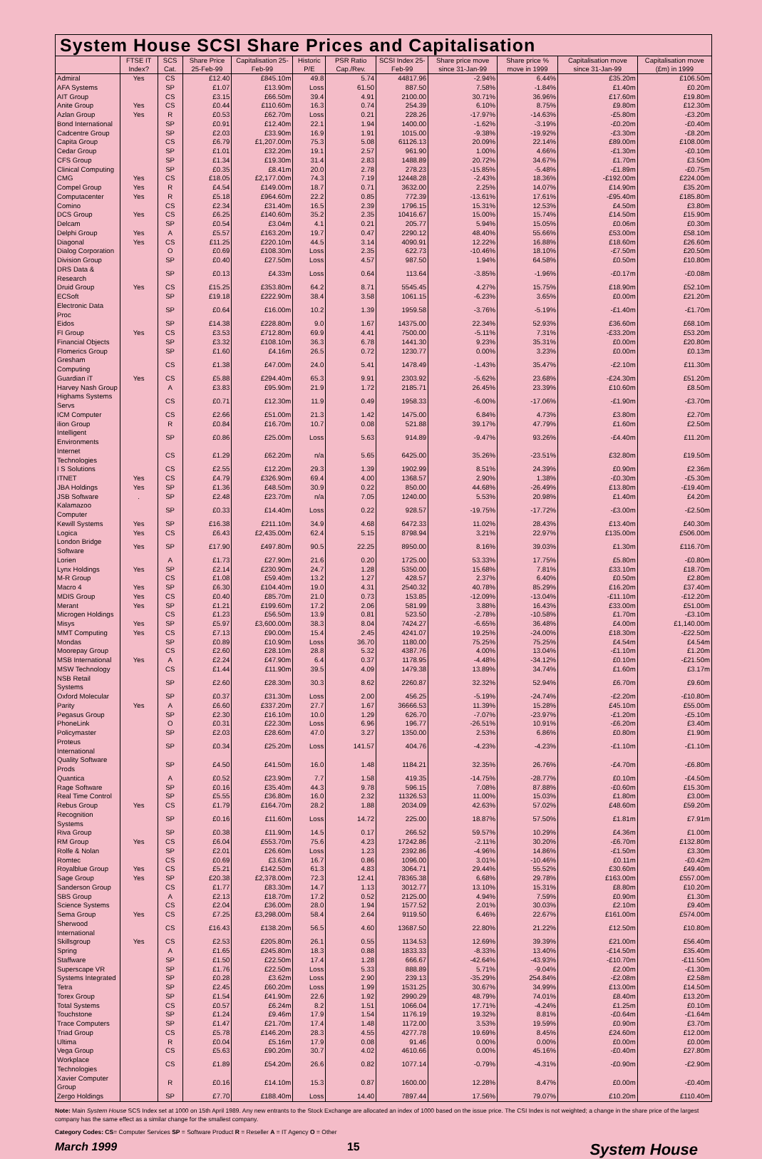System House SCSI Share Prices and Capitalisation
| | FTSE IT Index? | SCS Cat. | Share Price 25-Feb-99 | Capitalisation 25-Feb-99 | Historic P/E | PSR Ratio Cap./Rev. | SCSI Index 25-Feb-99 | Share price move since 31-Jan-99 | Share price % move in 1999 | Capitalisation move since 31-Jan-99 | Capitalisation move (£m) in 1999 |
| --- | --- | --- | --- | --- | --- | --- | --- | --- | --- | --- | --- |
| Admiral | Yes | CS | £12.40 | £845.10m | 49.8 | 5.74 | 44817.96 | -2.94% | 6.44% | £35.20m | £106.50m |
| AFA Systems | | SP | £1.07 | £13.90m | Loss | 61.50 | 887.50 | 7.58% | -1.84% | £1.40m | £0.20m |
| AIT Group | | CS | £3.15 | £66.50m | 39.4 | 4.91 | 2100.00 | 30.71% | 36.96% | £17.60m | £19.80m |
| Anite Group | Yes | CS | £0.44 | £110.60m | 16.3 | 0.74 | 254.39 | 6.10% | 8.75% | £9.80m | £12.30m |
| Azlan Group | Yes | R | £0.53 | £62.70m | Loss | 0.21 | 228.26 | -17.97% | -14.63% | -£5.80m | -£3.20m |
| Bond International | | SP | £0.91 | £12.40m | 22.1 | 1.94 | 1400.00 | -1.62% | -3.19% | -£0.20m | -£0.40m |
| Cadcentre Group | | SP | £2.03 | £33.90m | 16.9 | 1.91 | 1015.00 | -9.38% | -19.92% | -£3.30m | -£8.20m |
| Capita Group | | CS | £6.79 | £1,207.00m | 75.3 | 5.08 | 61126.13 | 20.09% | 22.14% | £89.00m | £108.00m |
| Cedar Group | | SP | £1.01 | £32.20m | 19.1 | 2.57 | 961.90 | 1.00% | 4.66% | -£1.30m | -£0.10m |
| CFS Group | | SP | £1.34 | £19.30m | 31.4 | 2.83 | 1488.89 | 20.72% | 34.67% | £1.70m | £3.50m |
| Clinical Computing | | SP | £0.35 | £8.41m | 20.0 | 2.78 | 278.23 | -15.85% | -5.48% | -£1.89m | -£0.75m |
| CMG | Yes | CS | £18.05 | £2,177.00m | 74.3 | 7.19 | 12448.28 | -2.43% | 18.36% | -£192.00m | £224.00m |
| Compel Group | Yes | R | £4.54 | £149.00m | 18.7 | 0.71 | 3632.00 | 2.25% | 14.07% | £14.90m | £35.20m |
| Computacenter | Yes | R | £5.18 | £964.60m | 22.2 | 0.85 | 772.39 | -13.61% | 17.61% | -£95.40m | £185.80m |
| Comino | | CS | £2.34 | £31.40m | 16.5 | 2.39 | 1796.15 | 15.31% | 12.53% | £4.50m | £3.80m |
| DCS Group | Yes | CS | £6.25 | £140.60m | 35.2 | 2.35 | 10416.67 | 15.00% | 15.74% | £14.50m | £15.90m |
| Delcam | | SP | £0.54 | £3.04m | 4.1 | 0.21 | 205.77 | 5.94% | 15.05% | £0.06m | £0.30m |
| Delphi Group | Yes | A | £5.57 | £163.20m | 19.7 | 0.47 | 2290.12 | 48.40% | 55.66% | £53.00m | £58.10m |
| Diagonal | Yes | CS | £11.25 | £220.10m | 44.5 | 3.14 | 4090.91 | 12.22% | 16.88% | £18.60m | £26.60m |
| Dialog Corporation | | O | £0.69 | £108.30m | Loss | 2.35 | 622.73 | -10.46% | 18.10% | -£7.50m | £20.50m |
| Division Group | | SP | £0.40 | £27.50m | Loss | 4.57 | 987.50 | 1.94% | 64.58% | £0.50m | £10.80m |
| DRS Data & Research | | SP | £0.13 | £4.33m | Loss | 0.64 | 113.64 | -3.85% | -1.96% | -£0.17m | -£0.08m |
| Druid Group | Yes | CS | £15.25 | £353.80m | 64.2 | 8.71 | 5545.45 | 4.27% | 15.75% | £18.90m | £52.10m |
| ECSoft | | SP | £19.18 | £222.90m | 38.4 | 3.58 | 1061.15 | -6.23% | 3.65% | £0.00m | £21.20m |
| Electronic Data Proc | | SP | £0.64 | £16.00m | 10.2 | 1.39 | 1959.58 | -3.76% | -5.19% | -£1.40m | -£1.70m |
| Eidos | | SP | £14.38 | £228.80m | 9.0 | 1.67 | 14375.00 | 22.34% | 52.93% | £36.60m | £68.10m |
| FI Group | Yes | CS | £3.53 | £712.80m | 69.9 | 4.41 | 7500.00 | -5.11% | 7.31% | -£33.20m | £53.20m |
| Financial Objects | | SP | £3.32 | £108.10m | 36.3 | 6.78 | 1441.30 | 9.23% | 35.31% | £0.00m | £20.80m |
| Flomerics Group | | SP | £1.60 | £4.16m | 26.5 | 0.72 | 1230.77 | 0.00% | 3.23% | £0.00m | £0.13m |
| Gresham Computing | | CS | £1.38 | £47.00m | 24.0 | 5.41 | 1478.49 | -1.43% | 35.47% | -£2.10m | £11.30m |
| Guardian iT | Yes | CS | £5.88 | £294.40m | 65.3 | 9.91 | 2303.92 | -5.62% | 23.68% | -£24.30m | £51.20m |
| Harvey Nash Group | | A | £3.83 | £95.90m | 21.9 | 1.72 | 2185.71 | 26.45% | 23.39% | £10.60m | £8.50m |
| Highams Systems Servs | | CS | £0.71 | £12.30m | 11.9 | 0.49 | 1958.33 | -6.00% | -17.06% | -£1.90m | -£3.70m |
| ICM Computer | | CS | £2.66 | £51.00m | 21.3 | 1.42 | 1475.00 | 6.84% | 4.73% | £3.80m | £2.70m |
| ilion Group | | R | £0.84 | £16.70m | 10.7 | 0.08 | 521.88 | 39.17% | 47.79% | £1.60m | £2.50m |
| Intelligent Environments | | SP | £0.86 | £25.00m | Loss | 5.63 | 914.89 | -9.47% | 93.26% | -£4.40m | £11.20m |
| Internet Technologies | | CS | £1.29 | £62.20m | n/a | 5.65 | 6425.00 | 35.26% | -23.51% | £32.80m | £19.50m |
| I S Solutions | | CS | £2.55 | £12.20m | 29.3 | 1.39 | 1902.99 | 8.51% | 24.39% | £0.90m | £2.36m |
| ITNET | Yes | CS | £4.79 | £326.90m | 69.4 | 4.00 | 1368.57 | 2.90% | 1.38% | -£0.30m | -£5.30m |
| JBA Holdings | Yes | SP | £1.36 | £48.50m | 30.9 | 0.22 | 850.00 | 44.68% | -26.49% | £13.80m | -£19.40m |
| JSB Software | . | SP | £2.48 | £23.70m | n/a | 7.05 | 1240.00 | 5.53% | 20.98% | £1.40m | £4.20m |
| Kalamazoo Computer | | SP | £0.33 | £14.40m | Loss | 0.22 | 928.57 | -19.75% | -17.72% | -£3.00m | -£2.50m |
| Kewill Systems | Yes | SP | £16.38 | £211.10m | 34.9 | 4.68 | 6472.33 | 11.02% | 28.43% | £13.40m | £40.30m |
| Logica | Yes | CS | £6.43 | £2,435.00m | 62.4 | 5.15 | 8798.94 | 3.21% | 22.97% | £135.00m | £506.00m |
| London Bridge Software | Yes | SP | £17.90 | £497.80m | 90.5 | 22.25 | 8950.00 | 8.16% | 39.03% | £1.30m | £116.70m |
| Lorien | | A | £1.73 | £27.90m | 21.6 | 0.20 | 1725.00 | 53.33% | 17.75% | £5.80m | -£0.80m |
| Lynx Holdings | Yes | SP | £2.14 | £230.90m | 24.7 | 1.28 | 5350.00 | 15.68% | 7.81% | £33.10m | £18.70m |
| M-R Group | | CS | £1.08 | £59.40m | 13.2 | 1.27 | 428.57 | 2.37% | 6.40% | £0.50m | £2.80m |
| Macro 4 | Yes | SP | £6.30 | £104.40m | 19.0 | 4.31 | 2540.32 | 40.78% | 85.29% | £16.20m | £37.40m |
| MDIS Group | Yes | CS | £0.40 | £85.70m | 21.0 | 0.73 | 153.85 | -12.09% | -13.04% | -£11.10m | -£12.20m |
| Merant | Yes | SP | £1.21 | £199.60m | 17.2 | 2.06 | 581.99 | 3.88% | 16.43% | £33.00m | £51.00m |
| Microgen Holdings | | CS | £1.23 | £56.50m | 13.9 | 0.81 | 523.50 | -2.78% | -10.58% | £1.70m | -£3.10m |
| Misys | Yes | SP | £5.97 | £3,600.00m | 38.3 | 8.04 | 7424.27 | -6.65% | 36.48% | £4.00m | £1,140.00m |
| MMT Computing | Yes | CS | £7.13 | £90.00m | 15.4 | 2.45 | 4241.07 | 19.25% | -24.00% | £18.30m | -£22.50m |
| Mondas | | SP | £0.89 | £10.90m | Loss | 36.70 | 1180.00 | 75.25% | 75.25% | £4.54m | £4.54m |
| Moorepay Group | | CS | £2.60 | £28.10m | 28.8 | 5.32 | 4387.76 | 4.00% | 13.04% | -£1.10m | £1.20m |
| MSB International | Yes | A | £2.24 | £47.90m | 6.4 | 0.37 | 1178.95 | -4.48% | -34.12% | £0.10m | -£21.50m |
| MSW Technology | | CS | £1.44 | £11.90m | 39.5 | 4.09 | 1479.38 | 13.89% | 34.74% | £1.60m | £3.17m |
| NSB Retail Systems | | SP | £2.60 | £28.30m | 30.3 | 8.62 | 2260.87 | 32.32% | 52.94% | £6.70m | £9.60m |
| Oxford Molecular | | SP | £0.37 | £31.30m | Loss | 2.00 | 456.25 | -5.19% | -24.74% | -£2.20m | -£10.80m |
| Parity | Yes | A | £6.60 | £337.20m | 27.7 | 1.67 | 36666.53 | 11.39% | 15.28% | £45.10m | £55.00m |
| Pegasus Group | | SP | £2.30 | £16.10m | 10.0 | 1.29 | 626.70 | -7.07% | -23.97% | -£1.20m | -£5.10m |
| PhoneLink | | O | £0.31 | £22.30m | Loss | 6.96 | 196.77 | -26.51% | 10.91% | -£6.20m | £3.40m |
| Policymaster | | SP | £2.03 | £28.60m | 47.0 | 3.27 | 1350.00 | 2.53% | 6.86% | £0.80m | £1.90m |
| Proteus International | | SP | £0.34 | £25.20m | Loss | 141.57 | 404.76 | -4.23% | -4.23% | -£1.10m | -£1.10m |
| Quality Software Prods | | SP | £4.50 | £41.50m | 16.0 | 1.48 | 1184.21 | 32.35% | 26.76% | -£4.70m | -£6.80m |
| Quantica | | A | £0.52 | £23.90m | 7.7 | 1.58 | 419.35 | -14.75% | -28.77% | £0.10m | -£4.50m |
| Rage Software | | SP | £0.16 | £35.40m | 44.3 | 9.78 | 596.15 | 7.08% | 87.88% | -£0.60m | £15.30m |
| Real Time Control | | SP | £5.55 | £36.80m | 16.0 | 2.32 | 11326.53 | 11.00% | 15.03% | £1.80m | £3.00m |
| Rebus Group | Yes | CS | £1.79 | £164.70m | 28.2 | 1.88 | 2034.09 | 42.63% | 57.02% | £48.60m | £59.20m |
| Recognition Systems | | SP | £0.16 | £11.60m | Loss | 14.72 | 225.00 | 18.87% | 57.50% | £1.81m | £7.91m |
| Riva Group | | SP | £0.38 | £11.90m | 14.5 | 0.17 | 266.52 | 59.57% | 10.29% | £4.36m | £1.00m |
| RM Group | Yes | CS | £6.04 | £553.70m | 75.6 | 4.23 | 17242.86 | -2.11% | 30.20% | -£6.70m | £132.80m |
| Rolfe & Nolan | | SP | £2.01 | £26.60m | Loss | 1.23 | 2392.86 | -4.96% | 14.86% | -£1.50m | £3.30m |
| Romtec | | CS | £0.69 | £3.63m | 16.7 | 0.86 | 1096.00 | 3.01% | -10.46% | £0.11m | -£0.42m |
| Royalblue Group | Yes | CS | £5.21 | £142.50m | 61.3 | 4.83 | 3064.71 | 29.44% | 55.52% | £30.60m | £49.40m |
| Sage Group | Yes | SP | £20.38 | £2,378.00m | 72.3 | 12.41 | 78365.38 | 6.68% | 29.78% | £163.00m | £557.00m |
| Sanderson Group | | CS | £1.77 | £83.30m | 14.7 | 1.13 | 3012.77 | 13.10% | 15.31% | £8.80m | £10.20m |
| SBS Group | | A | £2.13 | £18.70m | 17.2 | 0.52 | 2125.00 | 4.94% | 7.59% | £0.90m | £1.30m |
| Science Systems | | CS | £2.04 | £36.00m | 28.0 | 1.94 | 1577.52 | 2.01% | 30.03% | £2.10m | £9.40m |
| Sema Group | Yes | CS | £7.25 | £3,298.00m | 58.4 | 2.64 | 9119.50 | 6.46% | 22.67% | £161.00m | £574.00m |
| Sherwood International | | CS | £16.43 | £138.20m | 56.5 | 4.60 | 13687.50 | 22.80% | 21.22% | £12.50m | £10.80m |
| Skillsgroup | Yes | CS | £2.53 | £205.80m | 26.1 | 0.55 | 1134.53 | 12.69% | 39.39% | £21.00m | £56.40m |
| Spring | | A | £1.65 | £245.80m | 18.3 | 0.88 | 1833.33 | -8.33% | 13.40% | -£14.50m | £35.40m |
| Staffware | | SP | £1.50 | £22.50m | 17.4 | 1.28 | 666.67 | -42.64% | -43.93% | -£10.70m | -£11.50m |
| Superscape VR | | SP | £1.76 | £22.50m | Loss | 5.33 | 888.89 | 5.71% | -9.04% | £2.00m | -£1.30m |
| Systems Integrated | | SP | £0.28 | £3.62m | Loss | 2.90 | 239.13 | -35.29% | 254.84% | -£2.08m | £2.58m |
| Tetra | | SP | £2.45 | £60.20m | Loss | 1.99 | 1531.25 | 30.67% | 34.99% | £13.00m | £14.50m |
| Torex Group | | SP | £1.54 | £41.90m | 22.6 | 1.92 | 2990.29 | 48.79% | 74.01% | £8.40m | £13.20m |
| Total Systems | | CS | £0.57 | £6.24m | 8.2 | 1.51 | 1066.04 | 17.71% | -4.24% | £1.25m | £0.10m |
| Touchstone | | SP | £1.24 | £9.46m | 17.9 | 1.54 | 1176.19 | 19.32% | 8.81% | -£0.64m | -£1.64m |
| Trace Computers | | SP | £1.47 | £21.70m | 17.4 | 1.48 | 1172.00 | 3.53% | 19.59% | £0.90m | £3.70m |
| Triad Group | | CS | £5.78 | £146.20m | 28.3 | 4.55 | 4277.78 | 19.69% | 8.45% | £24.60m | £12.00m |
| Ultima | | R | £0.04 | £5.16m | 17.9 | 0.08 | 91.46 | 0.00% | 0.00% | £0.00m | £0.00m |
| Vega Group | | CS | £5.63 | £90.20m | 30.7 | 4.02 | 4610.66 | 0.00% | 45.16% | -£0.40m | £27.80m |
| Workplace Technologies | | CS | £1.89 | £54.20m | 26.6 | 0.82 | 1077.14 | -0.79% | -4.31% | -£0.90m | -£2.90m |
| Xavier Computer Group | | R | £0.16 | £14.10m | 15.3 | 0.87 | 1600.00 | 12.28% | 8.47% | £0.00m | -£0.40m |
| Zergo Holdings | | SP | £7.70 | £188.40m | Loss | 14.40 | 7897.44 | 17.56% | 79.07% | £10.20m | £110.40m |
Note: Main System House SCS Index set at 1000 on 15th April 1989. Any new entrants to the Stock Exchange are allocated an index of 1000 based on the issue price. The CSI Index is not weighted; a change in the share price of the largest company has the same effect as a similar change for the smallest company.
Category Codes: CS= Computer Services SP = Software Product R = Reseller A = IT Agency O = Other
March 1999 15 System House